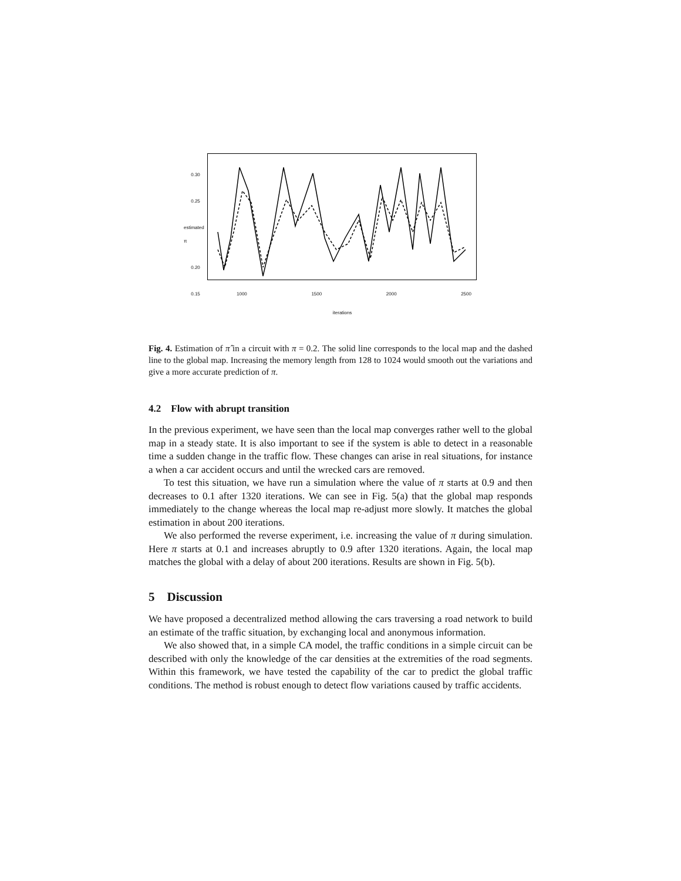0.30
0.25
estimated π
0.20
0.15
1000 1500 2000 2500
iterations
Fig. 4. Estimation of π̂ in a circuit with π = 0.2. The solid line corresponds to the local map and the dashed line to the global map. Increasing the memory length from 128 to 1024 would smooth out the variations and give a more accurate prediction of π.
4.2 Flow with abrupt transition
In the previous experiment, we have seen than the local map converges rather well to the global map in a steady state. It is also important to see if the system is able to detect in a reasonable time a sudden change in the traffic flow. These changes can arise in real situations, for instance a when a car accident occurs and until the wrecked cars are removed.
To test this situation, we have run a simulation where the value of π starts at 0.9 and then decreases to 0.1 after 1320 iterations. We can see in Fig. 5(a) that the global map responds immediately to the change whereas the local map re-adjust more slowly. It matches the global estimation in about 200 iterations.
We also performed the reverse experiment, i.e. increasing the value of π during simulation. Here π starts at 0.1 and increases abruptly to 0.9 after 1320 iterations. Again, the local map matches the global with a delay of about 200 iterations. Results are shown in Fig. 5(b).
5 Discussion
We have proposed a decentralized method allowing the cars traversing a road network to build an estimate of the traffic situation, by exchanging local and anonymous information.
We also showed that, in a simple CA model, the traffic conditions in a simple circuit can be described with only the knowledge of the car densities at the extremities of the road segments. Within this framework, we have tested the capability of the car to predict the global traffic conditions. The method is robust enough to detect flow variations caused by traffic accidents.